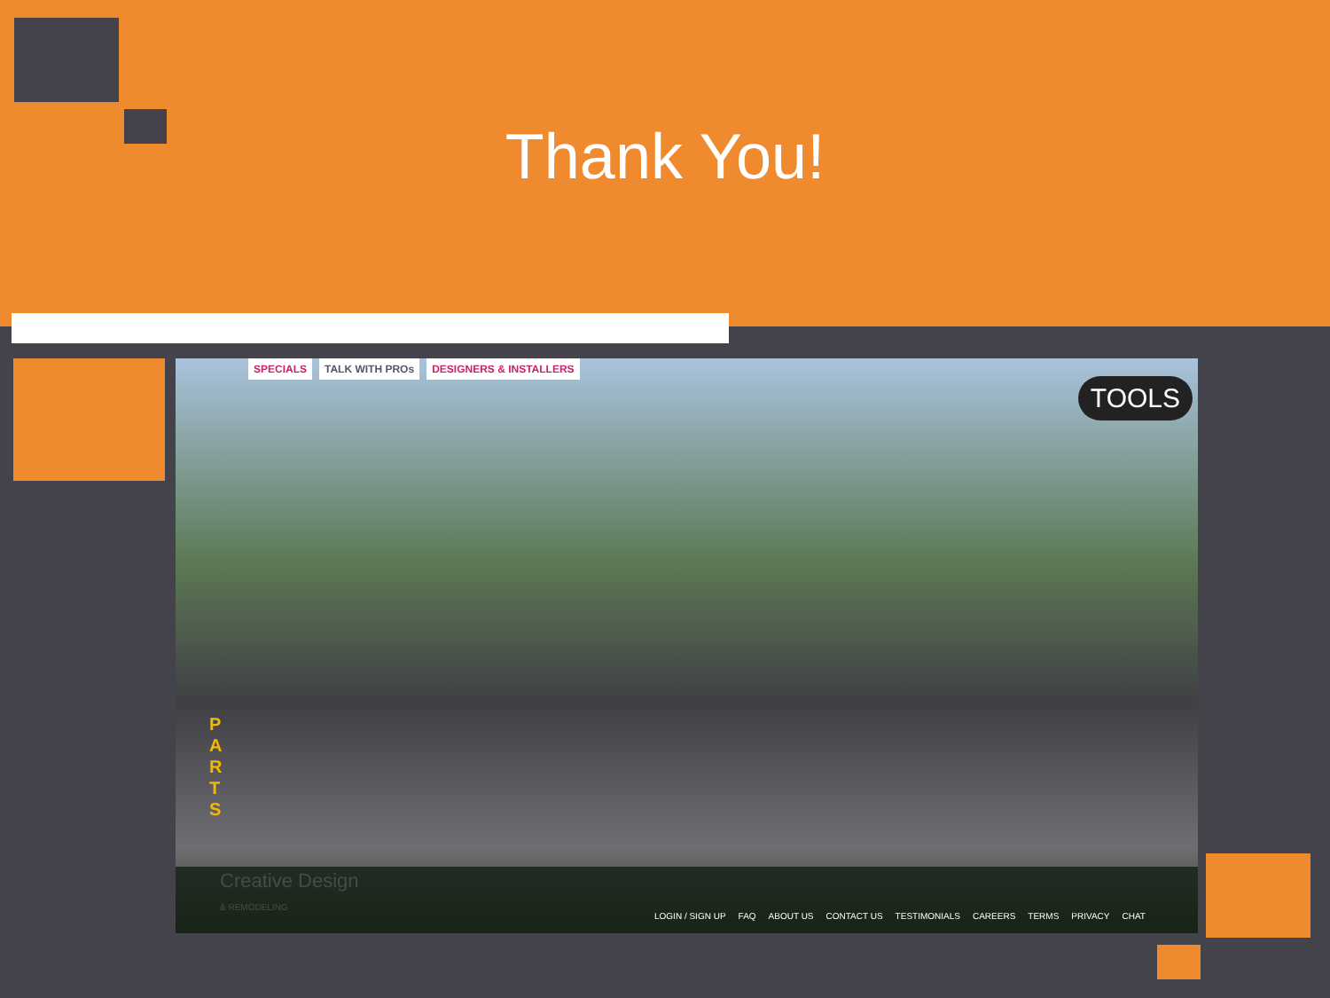Thank You!
SPECIALS TALK WITH PROs DESIGNERS & INSTALLERS
TOOLS
P A R T S
Creative Design
& REMODELING
LOGIN / SIGN UP FAQ ABOUT US CONTACT US TESTIMONIALS CAREERS TERMS PRIVACY CHAT